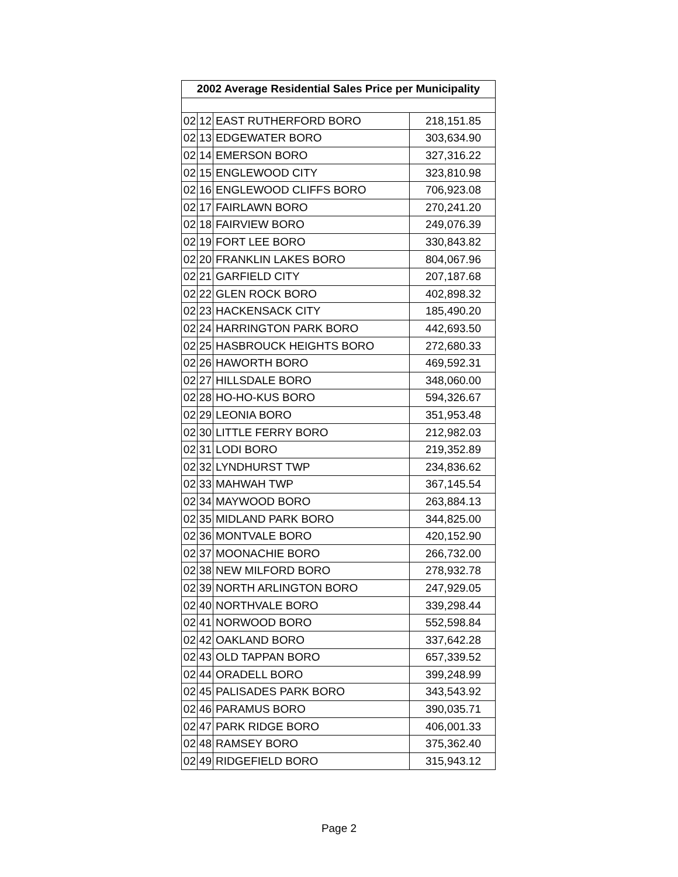| 2002 Average Residential Sales Price per Municipality | | | |
| --- | --- | --- | --- |
| 02 | 12 | EAST RUTHERFORD BORO | 218,151.85 |
| 02 | 13 | EDGEWATER BORO | 303,634.90 |
| 02 | 14 | EMERSON BORO | 327,316.22 |
| 02 | 15 | ENGLEWOOD CITY | 323,810.98 |
| 02 | 16 | ENGLEWOOD CLIFFS BORO | 706,923.08 |
| 02 | 17 | FAIRLAWN BORO | 270,241.20 |
| 02 | 18 | FAIRVIEW BORO | 249,076.39 |
| 02 | 19 | FORT LEE BORO | 330,843.82 |
| 02 | 20 | FRANKLIN LAKES BORO | 804,067.96 |
| 02 | 21 | GARFIELD CITY | 207,187.68 |
| 02 | 22 | GLEN ROCK BORO | 402,898.32 |
| 02 | 23 | HACKENSACK CITY | 185,490.20 |
| 02 | 24 | HARRINGTON PARK BORO | 442,693.50 |
| 02 | 25 | HASBROUCK HEIGHTS BORO | 272,680.33 |
| 02 | 26 | HAWORTH BORO | 469,592.31 |
| 02 | 27 | HILLSDALE BORO | 348,060.00 |
| 02 | 28 | HO-HO-KUS BORO | 594,326.67 |
| 02 | 29 | LEONIA BORO | 351,953.48 |
| 02 | 30 | LITTLE FERRY BORO | 212,982.03 |
| 02 | 31 | LODI BORO | 219,352.89 |
| 02 | 32 | LYNDHURST TWP | 234,836.62 |
| 02 | 33 | MAHWAH TWP | 367,145.54 |
| 02 | 34 | MAYWOOD BORO | 263,884.13 |
| 02 | 35 | MIDLAND PARK BORO | 344,825.00 |
| 02 | 36 | MONTVALE BORO | 420,152.90 |
| 02 | 37 | MOONACHIE BORO | 266,732.00 |
| 02 | 38 | NEW MILFORD BORO | 278,932.78 |
| 02 | 39 | NORTH ARLINGTON BORO | 247,929.05 |
| 02 | 40 | NORTHVALE BORO | 339,298.44 |
| 02 | 41 | NORWOOD BORO | 552,598.84 |
| 02 | 42 | OAKLAND BORO | 337,642.28 |
| 02 | 43 | OLD TAPPAN BORO | 657,339.52 |
| 02 | 44 | ORADELL BORO | 399,248.99 |
| 02 | 45 | PALISADES PARK BORO | 343,543.92 |
| 02 | 46 | PARAMUS BORO | 390,035.71 |
| 02 | 47 | PARK RIDGE BORO | 406,001.33 |
| 02 | 48 | RAMSEY BORO | 375,362.40 |
| 02 | 49 | RIDGEFIELD BORO | 315,943.12 |
Page 2